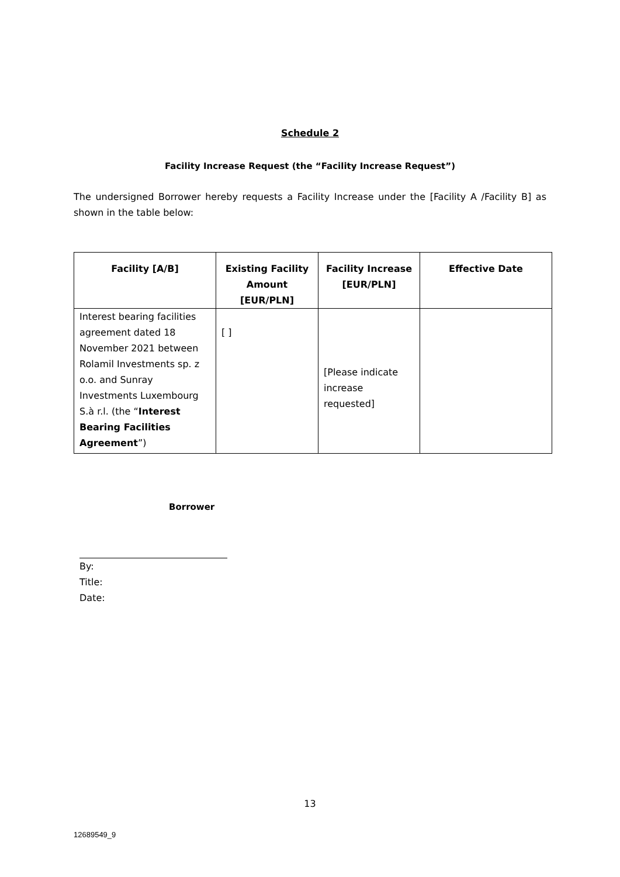Schedule 2
Facility Increase Request (the “Facility Increase Request”)
The undersigned Borrower hereby requests a Facility Increase under the [Facility A /Facility B] as shown in the table below:
| Facility [A/B] | Existing Facility Amount [EUR/PLN] | Facility Increase [EUR/PLN] | Effective Date |
| --- | --- | --- | --- |
| Interest bearing facilities agreement dated 18 November 2021 between Rolamil Investments sp. z o.o. and Sunray Investments Luxembourg S.à r.l. (the “ Interest Bearing Facilities Agreement ”) | [ ] | [Please indicate increase requested] | |
Borrower
By:
Title:
Date:
13
12689549_9